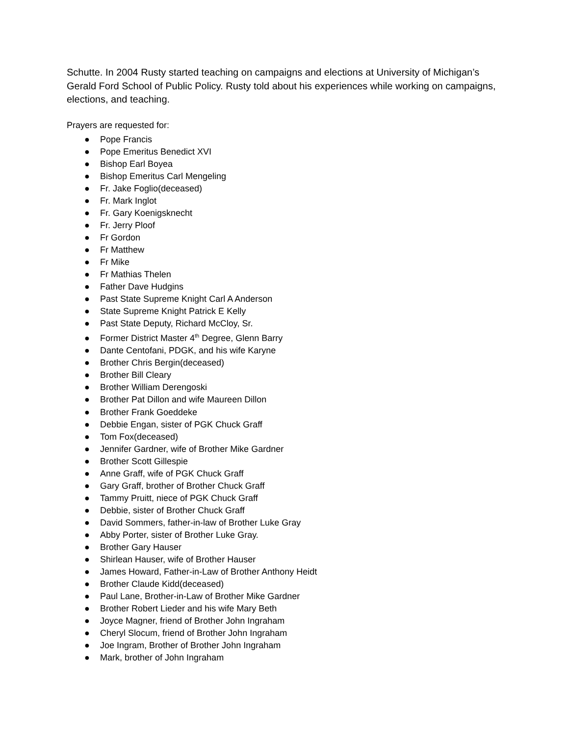Schutte. In 2004 Rusty started teaching on campaigns and elections at University of Michigan’s Gerald Ford School of Public Policy. Rusty told about his experiences while working on campaigns, elections, and teaching.
Prayers are requested for:
● Pope Francis
● Pope Emeritus Benedict XVI
● Bishop Earl Boyea
● Bishop Emeritus Carl Mengeling
● Fr. Jake Foglio(deceased)
● Fr. Mark Inglot
● Fr. Gary Koenigsknecht
● Fr. Jerry Ploof
● Fr Gordon
● Fr Matthew
● Fr Mike
● Fr Mathias Thelen
● Father Dave Hudgins
● Past State Supreme Knight Carl A Anderson
● State Supreme Knight Patrick E Kelly
● Past State Deputy, Richard McCloy, Sr.
● Former District Master 4<sup>th</sup> Degree, Glenn Barry
● Dante Centofani, PDGK, and his wife Karyne
● Brother Chris Bergin(deceased)
● Brother Bill Cleary
● Brother William Derengoski
● Brother Pat Dillon and wife Maureen Dillon
● Brother Frank Goeddeke
● Debbie Engan, sister of PGK Chuck Graff
● Tom Fox(deceased)
● Jennifer Gardner, wife of Brother Mike Gardner
● Brother Scott Gillespie
● Anne Graff, wife of PGK Chuck Graff
● Gary Graff, brother of Brother Chuck Graff
● Tammy Pruitt, niece of PGK Chuck Graff
● Debbie, sister of Brother Chuck Graff
● David Sommers, father-in-law of Brother Luke Gray
● Abby Porter, sister of Brother Luke Gray.
● Brother Gary Hauser
● Shirlean Hauser, wife of Brother Hauser
● James Howard, Father-in-Law of Brother Anthony Heidt
● Brother Claude Kidd(deceased)
● Paul Lane, Brother-in-Law of Brother Mike Gardner
● Brother Robert Lieder and his wife Mary Beth
● Joyce Magner, friend of Brother John Ingraham
● Cheryl Slocum, friend of Brother John Ingraham
● Joe Ingram, Brother of Brother John Ingraham
● Mark, brother of John Ingraham